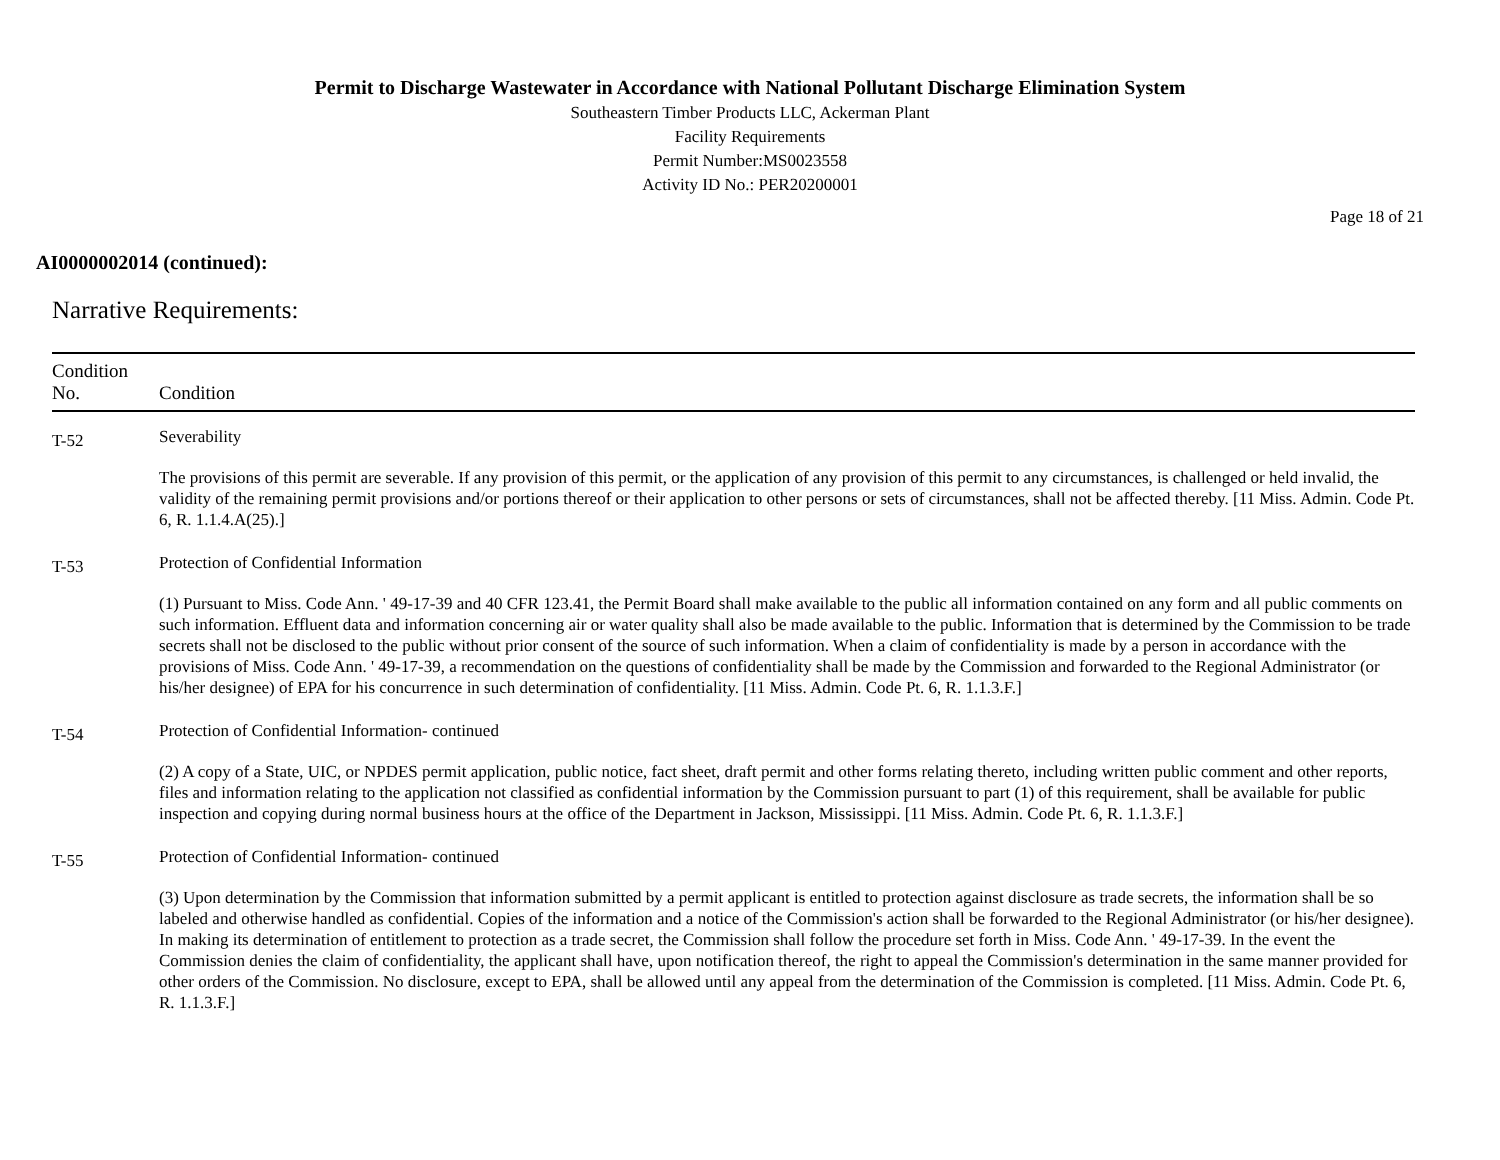Permit to Discharge Wastewater in Accordance with National Pollutant Discharge Elimination System
Southeastern Timber Products LLC, Ackerman Plant
Facility Requirements
Permit Number:MS0023558
Activity ID No.: PER20200001
Page 18 of 21
AI0000002014 (continued):
Narrative Requirements:
| Condition No. | Condition |
| --- | --- |
| T-52 | Severability The provisions of this permit are severable. If any provision of this permit, or the application of any provision of this permit to any circumstances, is challenged or held invalid, the validity of the remaining permit provisions and/or portions thereof or their application to other persons or sets of circumstances, shall not be affected thereby. [11 Miss. Admin. Code Pt. 6, R. 1.1.4.A(25).] |
| T-53 | Protection of Confidential Information (1) Pursuant to Miss. Code Ann. ' 49-17-39 and 40 CFR 123.41, the Permit Board shall make available to the public all information contained on any form and all public comments on such information. Effluent data and information concerning air or water quality shall also be made available to the public. Information that is determined by the Commission to be trade secrets shall not be disclosed to the public without prior consent of the source of such information. When a claim of confidentiality is made by a person in accordance with the provisions of Miss. Code Ann. ' 49-17-39, a recommendation on the questions of confidentiality shall be made by the Commission and forwarded to the Regional Administrator (or his/her designee) of EPA for his concurrence in such determination of confidentiality. [11 Miss. Admin. Code Pt. 6, R. 1.1.3.F.] |
| T-54 | Protection of Confidential Information- continued (2) A copy of a State, UIC, or NPDES permit application, public notice, fact sheet, draft permit and other forms relating thereto, including written public comment and other reports, files and information relating to the application not classified as confidential information by the Commission pursuant to part (1) of this requirement, shall be available for public inspection and copying during normal business hours at the office of the Department in Jackson, Mississippi. [11 Miss. Admin. Code Pt. 6, R. 1.1.3.F.] |
| T-55 | Protection of Confidential Information- continued (3) Upon determination by the Commission that information submitted by a permit applicant is entitled to protection against disclosure as trade secrets, the information shall be so labeled and otherwise handled as confidential. Copies of the information and a notice of the Commission's action shall be forwarded to the Regional Administrator (or his/her designee). In making its determination of entitlement to protection as a trade secret, the Commission shall follow the procedure set forth in Miss. Code Ann. ' 49-17-39. In the event the Commission denies the claim of confidentiality, the applicant shall have, upon notification thereof, the right to appeal the Commission's determination in the same manner provided for other orders of the Commission. No disclosure, except to EPA, shall be allowed until any appeal from the determination of the Commission is completed. [11 Miss. Admin. Code Pt. 6, R. 1.1.3.F.] |